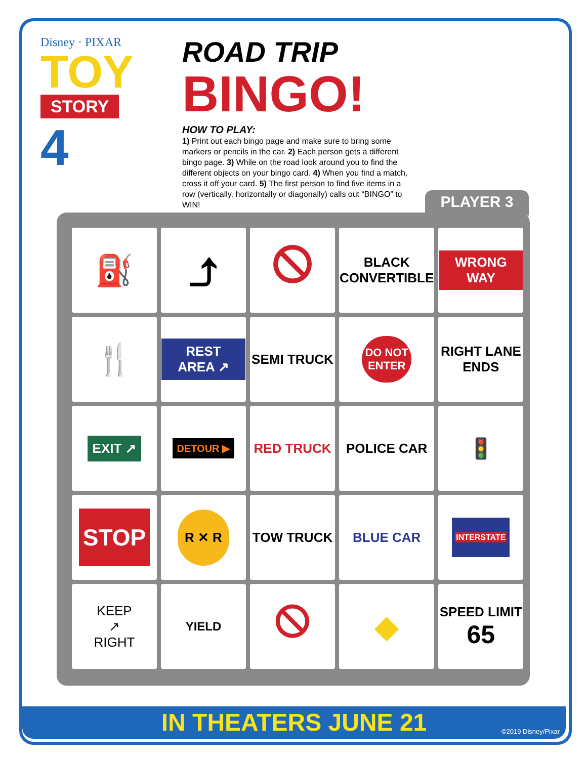Disney · PIXAR
TOY
STORY
4
ROAD TRIP
BINGO!
HOW TO PLAY:
1) Print out each bingo page and make sure to bring some markers or pencils in the car. 2) Each person gets a different bingo page. 3) While on the road look around you to find the different objects on your bingo card. 4) When you find a match, cross it off your card. 5) The first person to find five items in a row (vertically, horizontally or diagonally) calls out “BINGO” to WIN!
PLAYER 3
| ⛽ | ⤴ | 🛇 | BLACK CONVERTIBLE | WRONG WAY |
| 🍴 | REST AREA ↗ | SEMI TRUCK | DO NOT ENTER | RIGHT LANE ENDS |
| EXIT ↗ | DETOUR ▶ | RED TRUCK | POLICE CAR | 🚦 |
| STOP | R ✕ R | TOW TRUCK | BLUE CAR | INTERSTATE |
| KEEP ↗ RIGHT | YIELD | 🛇 | ◆ | SPEED LIMIT 65 |
IN THEATERS JUNE 21 ©2019 Disney/Pixar